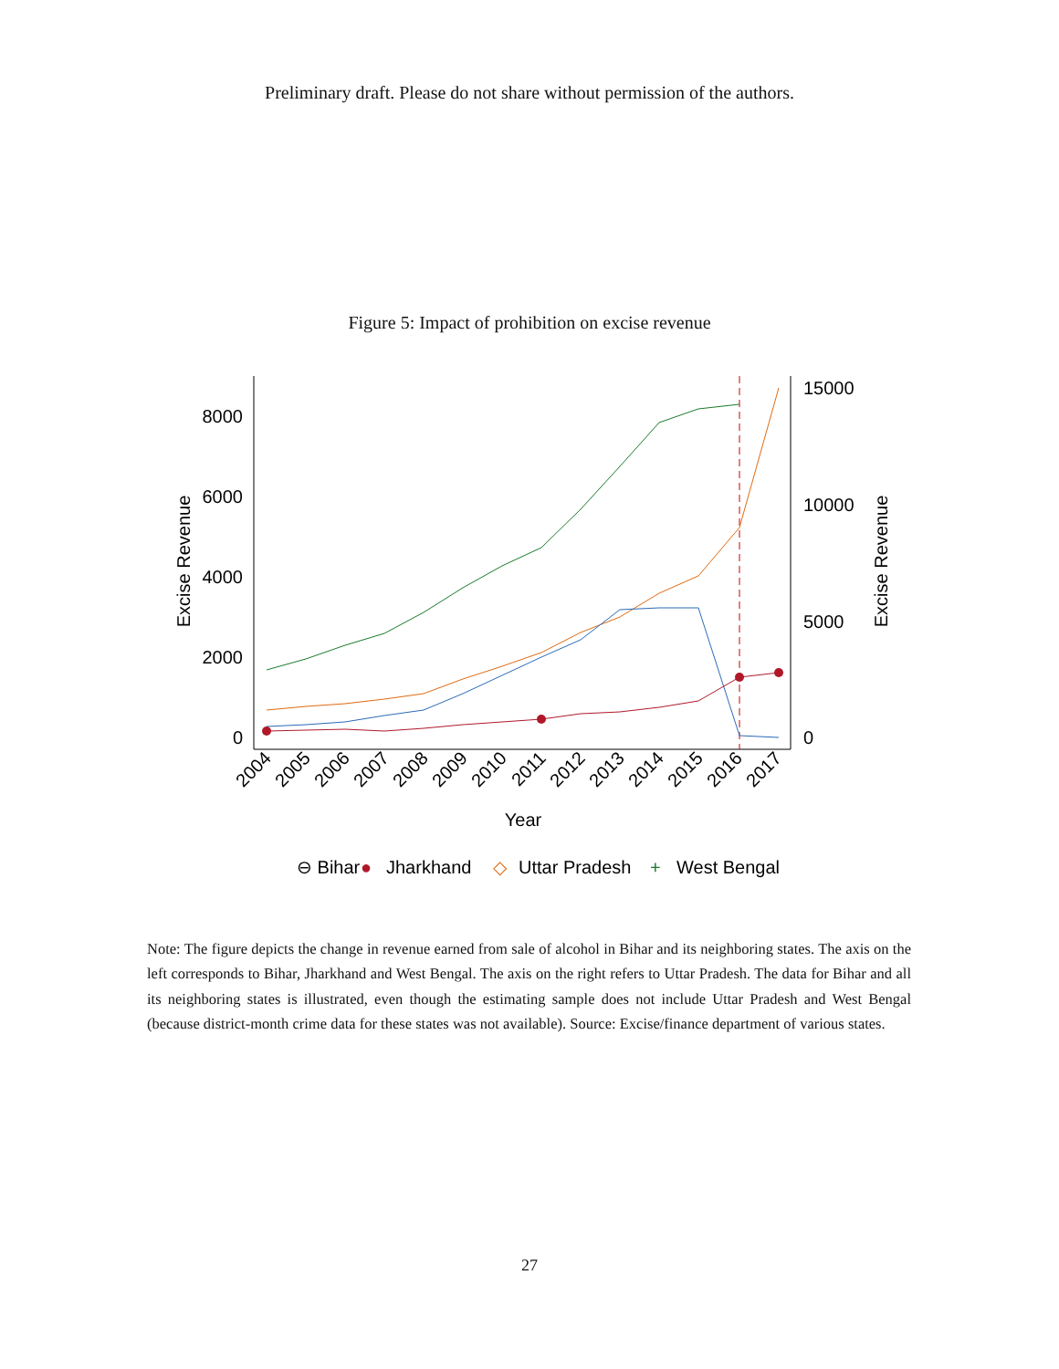Preliminary draft. Please do not share without permission of the authors.
Figure 5: Impact of prohibition on excise revenue
0
2000
4000
6000
8000
0
5000
10000
15000
Excise Revenue
Excise Revenue
2004
2005
2006
2007
2008
2009
2010
2011
2012
2013
2014
2015
2016
2017
Year
⊖ Bihar
●
Jharkhand
◇
Uttar Pradesh
+
West Bengal
Note: The figure depicts the change in revenue earned from sale of alcohol in Bihar and its neighboring states. The axis on the left corresponds to Bihar, Jharkhand and West Bengal. The axis on the right refers to Uttar Pradesh. The data for Bihar and all its neighboring states is illustrated, even though the estimating sample does not include Uttar Pradesh and West Bengal (because district-month crime data for these states was not available). Source: Excise/finance department of various states.
27